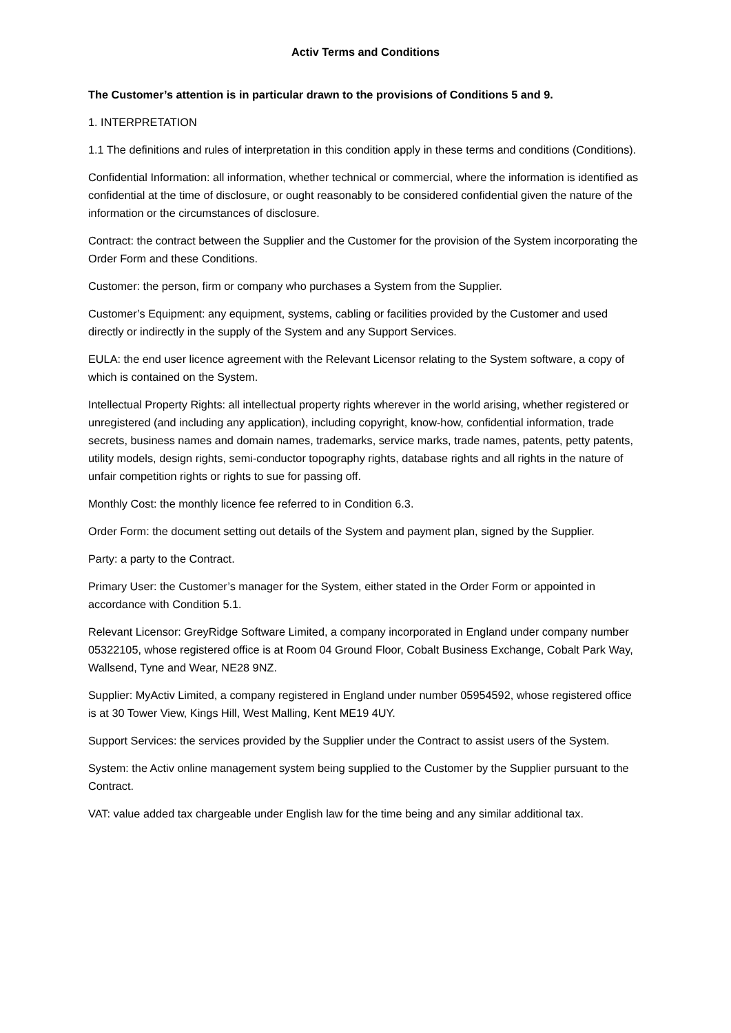Activ Terms and Conditions
The Customer’s attention is in particular drawn to the provisions of Conditions 5 and 9.
1. INTERPRETATION
1.1 The definitions and rules of interpretation in this condition apply in these terms and conditions (Conditions).
Confidential Information: all information, whether technical or commercial, where the information is identified as confidential at the time of disclosure, or ought reasonably to be considered confidential given the nature of the information or the circumstances of disclosure.
Contract: the contract between the Supplier and the Customer for the provision of the System incorporating the Order Form and these Conditions.
Customer: the person, firm or company who purchases a System from the Supplier.
Customer’s Equipment: any equipment, systems, cabling or facilities provided by the Customer and used directly or indirectly in the supply of the System and any Support Services.
EULA: the end user licence agreement with the Relevant Licensor relating to the System software, a copy of which is contained on the System.
Intellectual Property Rights: all intellectual property rights wherever in the world arising, whether registered or unregistered (and including any application), including copyright, know-how, confidential information, trade secrets, business names and domain names, trademarks, service marks, trade names, patents, petty patents, utility models, design rights, semi-conductor topography rights, database rights and all rights in the nature of unfair competition rights or rights to sue for passing off.
Monthly Cost: the monthly licence fee referred to in Condition 6.3.
Order Form: the document setting out details of the System and payment plan, signed by the Supplier.
Party: a party to the Contract.
Primary User: the Customer’s manager for the System, either stated in the Order Form or appointed in accordance with Condition 5.1.
Relevant Licensor: GreyRidge Software Limited, a company incorporated in England under company number 05322105, whose registered office is at Room 04 Ground Floor, Cobalt Business Exchange, Cobalt Park Way, Wallsend, Tyne and Wear, NE28 9NZ.
Supplier: MyActiv Limited, a company registered in England under number 05954592, whose registered office is at 30 Tower View, Kings Hill, West Malling, Kent ME19 4UY.
Support Services: the services provided by the Supplier under the Contract to assist users of the System.
System: the Activ online management system being supplied to the Customer by the Supplier pursuant to the Contract.
VAT: value added tax chargeable under English law for the time being and any similar additional tax.